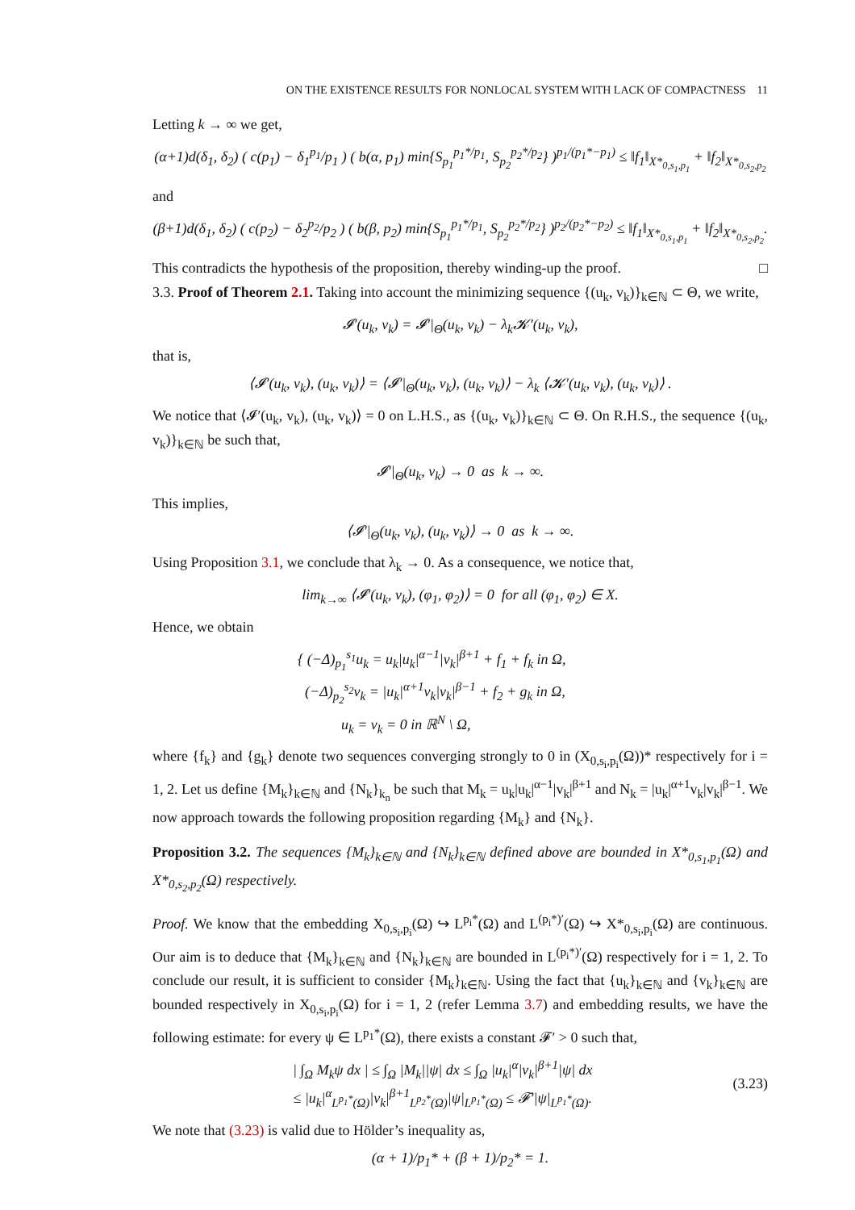ON THE EXISTENCE RESULTS FOR NONLOCAL SYSTEM WITH LACK OF COMPACTNESS 11
Letting k → ∞ we get,
(α+1)d(δ<sub>1</sub>, δ<sub>2</sub>) ( c(p<sub>1</sub>) − δ<sub>1</sub><sup>p<sub>1</sub></sup>/p<sub>1</sub> ) ( b(α, p<sub>1</sub>) min{S<sub>p<sub>1</sub></sub><sup>p<sub>1</sub>*/p<sub>1</sub></sup>, S<sub>p<sub>2</sub></sub><sup>p<sub>2</sub>*/p<sub>2</sub></sup>} )<sup>p<sub>1</sub>/(p<sub>1</sub>*−p<sub>1</sub>)</sup> ≤ ‖f<sub>1</sub>‖<sub>X*<sub>0,s<sub>1</sub>,p<sub>1</sub></sub></sub> + ‖f<sub>2</sub>‖<sub>X*<sub>0,s<sub>2</sub>,p<sub>2</sub></sub></sub>
and
(β+1)d(δ<sub>1</sub>, δ<sub>2</sub>) ( c(p<sub>2</sub>) − δ<sub>2</sub><sup>p<sub>2</sub></sup>/p<sub>2</sub> ) ( b(β, p<sub>2</sub>) min{S<sub>p<sub>1</sub></sub><sup>p<sub>1</sub>*/p<sub>1</sub></sup>, S<sub>p<sub>2</sub></sub><sup>p<sub>2</sub>*/p<sub>2</sub></sup>} )<sup>p<sub>2</sub>/(p<sub>2</sub>*−p<sub>2</sub>)</sup> ≤ ‖f<sub>1</sub>‖<sub>X*<sub>0,s<sub>1</sub>,p<sub>1</sub></sub></sub> + ‖f<sub>2</sub>‖<sub>X*<sub>0,s<sub>2</sub>,p<sub>2</sub></sub></sub>.
This contradicts the hypothesis of the proposition, thereby winding-up the proof. □
3.3. Proof of Theorem 2.1. Taking into account the minimizing sequence {(u<sub>k</sub>, v<sub>k</sub>)}<sub>k∈ℕ</sub> ⊂ Θ, we write,
𝓘′(u<sub>k</sub>, v<sub>k</sub>) = 𝓘′|<sub>Θ</sub>(u<sub>k</sub>, v<sub>k</sub>) − λ<sub>k</sub>𝓚′(u<sub>k</sub>, v<sub>k</sub>),
that is,
⟨𝓘′(u<sub>k</sub>, v<sub>k</sub>), (u<sub>k</sub>, v<sub>k</sub>)⟩ = ⟨𝓘′|<sub>Θ</sub>(u<sub>k</sub>, v<sub>k</sub>), (u<sub>k</sub>, v<sub>k</sub>)⟩ − λ<sub>k</sub> ⟨𝓚′(u<sub>k</sub>, v<sub>k</sub>), (u<sub>k</sub>, v<sub>k</sub>)⟩ .
We notice that ⟨𝓘′(u<sub>k</sub>, v<sub>k</sub>), (u<sub>k</sub>, v<sub>k</sub>)⟩ = 0 on L.H.S., as {(u<sub>k</sub>, v<sub>k</sub>)}<sub>k∈ℕ</sub> ⊂ Θ. On R.H.S., the sequence {(u<sub>k</sub>, v<sub>k</sub>)}<sub>k∈ℕ</sub> be such that,
𝓘′|<sub>Θ</sub>(u<sub>k</sub>, v<sub>k</sub>) → 0 as k → ∞.
This implies,
⟨𝓘′|<sub>Θ</sub>(u<sub>k</sub>, v<sub>k</sub>), (u<sub>k</sub>, v<sub>k</sub>)⟩ → 0 as k → ∞.
Using Proposition 3.1, we conclude that λ<sub>k</sub> → 0. As a consequence, we notice that,
lim<sub>k→∞</sub> ⟨𝓘′(u<sub>k</sub>, v<sub>k</sub>), (φ<sub>1</sub>, φ<sub>2</sub>)⟩ = 0 for all (φ<sub>1</sub>, φ<sub>2</sub>) ∈ X.
Hence, we obtain
{ (−Δ)<sub>p<sub>1</sub></sub><sup>s<sub>1</sub></sup>u<sub>k</sub> = u<sub>k</sub>|u<sub>k</sub>|<sup>α−1</sup>|v<sub>k</sub>|<sup>β+1</sup> + f<sub>1</sub> + f<sub>k</sub> in Ω,
(−Δ)<sub>p<sub>2</sub></sub><sup>s<sub>2</sub></sup>v<sub>k</sub> = |u<sub>k</sub>|<sup>α+1</sup>v<sub>k</sub>|v<sub>k</sub>|<sup>β−1</sup> + f<sub>2</sub> + g<sub>k</sub> in Ω,
u<sub>k</sub> = v<sub>k</sub> = 0 in ℝ<sup>N</sup> \ Ω,
where {f<sub>k</sub>} and {g<sub>k</sub>} denote two sequences converging strongly to 0 in (X<sub>0,s<sub>i</sub>,p<sub>i</sub></sub>(Ω))* respectively for i = 1, 2. Let us define {M<sub>k</sub>}<sub>k∈ℕ</sub> and {N<sub>k</sub>}<sub>k<sub>n</sub></sub> be such that M<sub>k</sub> = u<sub>k</sub>|u<sub>k</sub>|<sup>α−1</sup>|v<sub>k</sub>|<sup>β+1</sup> and N<sub>k</sub> = |u<sub>k</sub>|<sup>α+1</sup>v<sub>k</sub>|v<sub>k</sub>|<sup>β−1</sup>. We now approach towards the following proposition regarding {M<sub>k</sub>} and {N<sub>k</sub>}.
Proposition 3.2. The sequences {M<sub>k</sub>}<sub>k∈ℕ</sub> and {N<sub>k</sub>}<sub>k∈ℕ</sub> defined above are bounded in X*<sub>0,s<sub>1</sub>,p<sub>1</sub></sub>(Ω) and X*<sub>0,s<sub>2</sub>,p<sub>2</sub></sub>(Ω) respectively.
Proof. We know that the embedding X<sub>0,s<sub>i</sub>,p<sub>i</sub></sub>(Ω) ↪ L<sup>p<sub>i</sub>*</sup>(Ω) and L<sup>(p<sub>i</sub>*)′</sup>(Ω) ↪ X*<sub>0,s<sub>i</sub>,p<sub>i</sub></sub>(Ω) are continuous. Our aim is to deduce that {M<sub>k</sub>}<sub>k∈ℕ</sub> and {N<sub>k</sub>}<sub>k∈ℕ</sub> are bounded in L<sup>(p<sub>i</sub>*)′</sup>(Ω) respectively for i = 1, 2. To conclude our result, it is sufficient to consider {M<sub>k</sub>}<sub>k∈ℕ</sub>. Using the fact that {u<sub>k</sub>}<sub>k∈ℕ</sub> and {v<sub>k</sub>}<sub>k∈ℕ</sub> are bounded respectively in X<sub>0,s<sub>i</sub>,p<sub>i</sub></sub>(Ω) for i = 1, 2 (refer Lemma 3.7) and embedding results, we have the following estimate: for every ψ ∈ L<sup>p<sub>1</sub>*</sup>(Ω), there exists a constant 𝓕′ > 0 such that,
| ∫<sub>Ω</sub> M<sub>k</sub>ψ dx | ≤ ∫<sub>Ω</sub> |M<sub>k</sub>||ψ| dx ≤ ∫<sub>Ω</sub> |u<sub>k</sub>|<sup>α</sup>|v<sub>k</sub>|<sup>β+1</sup>|ψ| dx
≤ |u<sub>k</sub>|<sup>α</sup><sub>L<sup>p<sub>1</sub>*</sup>(Ω)</sub>|v<sub>k</sub>|<sup>β+1</sup><sub>L<sup>p<sub>2</sub>*</sup>(Ω)</sub>|ψ|<sub>L<sup>p<sub>1</sub>*</sup>(Ω)</sub> ≤ 𝓕′|ψ|<sub>L<sup>p<sub>1</sub>*</sup>(Ω)</sub>.
(3.23)
We note that (3.23) is valid due to Hölder’s inequality as,
(α + 1)/p<sub>1</sub>* + (β + 1)/p<sub>2</sub>* = 1.